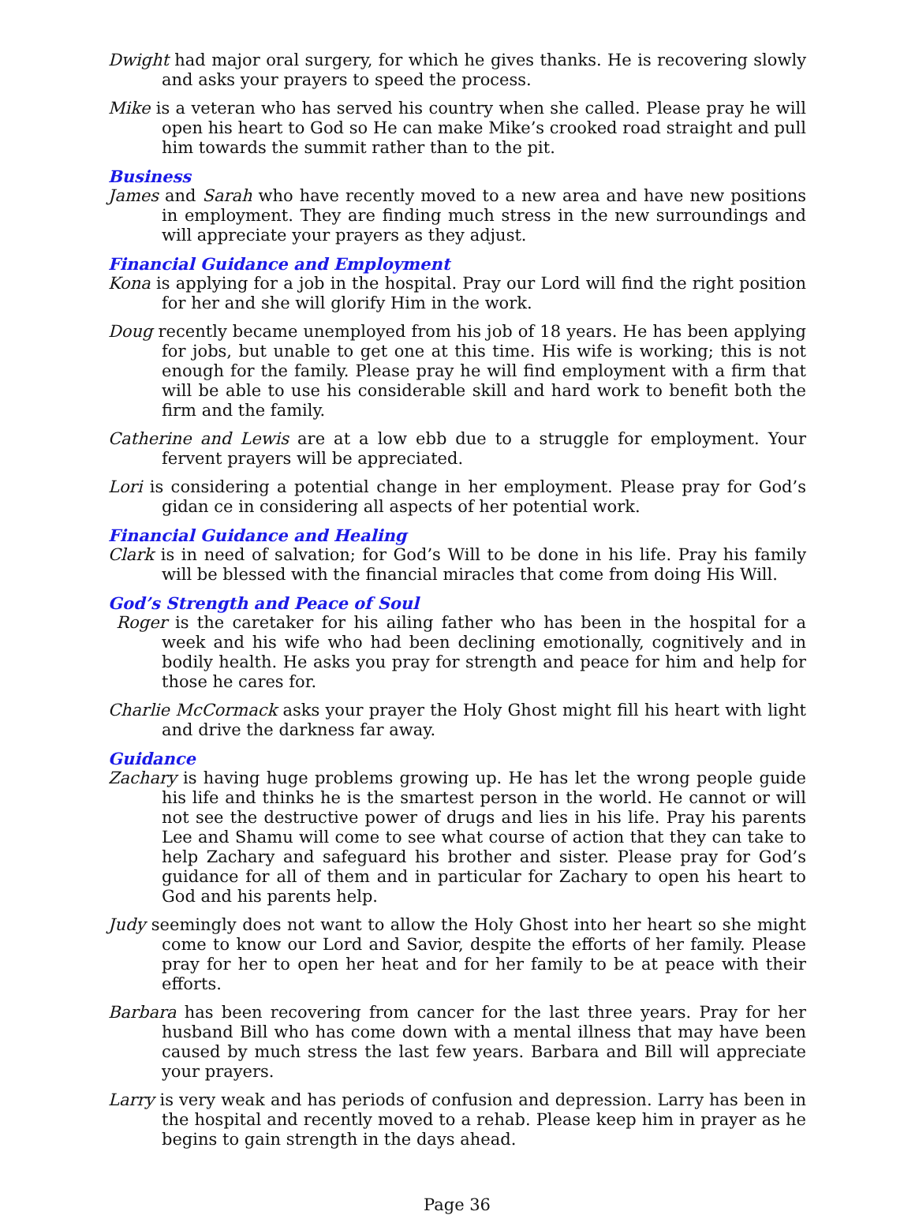Dwight had major oral surgery, for which he gives thanks. He is recovering slowly and asks your prayers to speed the process.
Mike is a veteran who has served his country when she called. Please pray he will open his heart to God so He can make Mike’s crooked road straight and pull him towards the summit rather than to the pit.
Business
James and Sarah who have recently moved to a new area and have new positions in employment. They are finding much stress in the new surroundings and will appreciate your prayers as they adjust.
Financial Guidance and Employment
Kona is applying for a job in the hospital. Pray our Lord will find the right position for her and she will glorify Him in the work.
Doug recently became unemployed from his job of 18 years. He has been applying for jobs, but unable to get one at this time. His wife is working; this is not enough for the family. Please pray he will find employment with a firm that will be able to use his considerable skill and hard work to benefit both the firm and the family.
Catherine and Lewis are at a low ebb due to a struggle for employment. Your fervent prayers will be appreciated.
Lori is considering a potential change in her employment. Please pray for God’s gidan ce in considering all aspects of her potential work.
Financial Guidance and Healing
Clark is in need of salvation; for God’s Will to be done in his life. Pray his family will be blessed with the financial miracles that come from doing His Will.
God’s Strength and Peace of Soul
Roger is the caretaker for his ailing father who has been in the hospital for a week and his wife who had been declining emotionally, cognitively and in bodily health. He asks you pray for strength and peace for him and help for those he cares for.
Charlie McCormack asks your prayer the Holy Ghost might fill his heart with light and drive the darkness far away.
Guidance
Zachary is having huge problems growing up. He has let the wrong people guide his life and thinks he is the smartest person in the world. He cannot or will not see the destructive power of drugs and lies in his life. Pray his parents Lee and Shamu will come to see what course of action that they can take to help Zachary and safeguard his brother and sister. Please pray for God’s guidance for all of them and in particular for Zachary to open his heart to God and his parents help.
Judy seemingly does not want to allow the Holy Ghost into her heart so she might come to know our Lord and Savior, despite the efforts of her family. Please pray for her to open her heat and for her family to be at peace with their efforts.
Barbara has been recovering from cancer for the last three years. Pray for her husband Bill who has come down with a mental illness that may have been caused by much stress the last few years. Barbara and Bill will appreciate your prayers.
Larry is very weak and has periods of confusion and depression. Larry has been in the hospital and recently moved to a rehab. Please keep him in prayer as he begins to gain strength in the days ahead.
Page 36